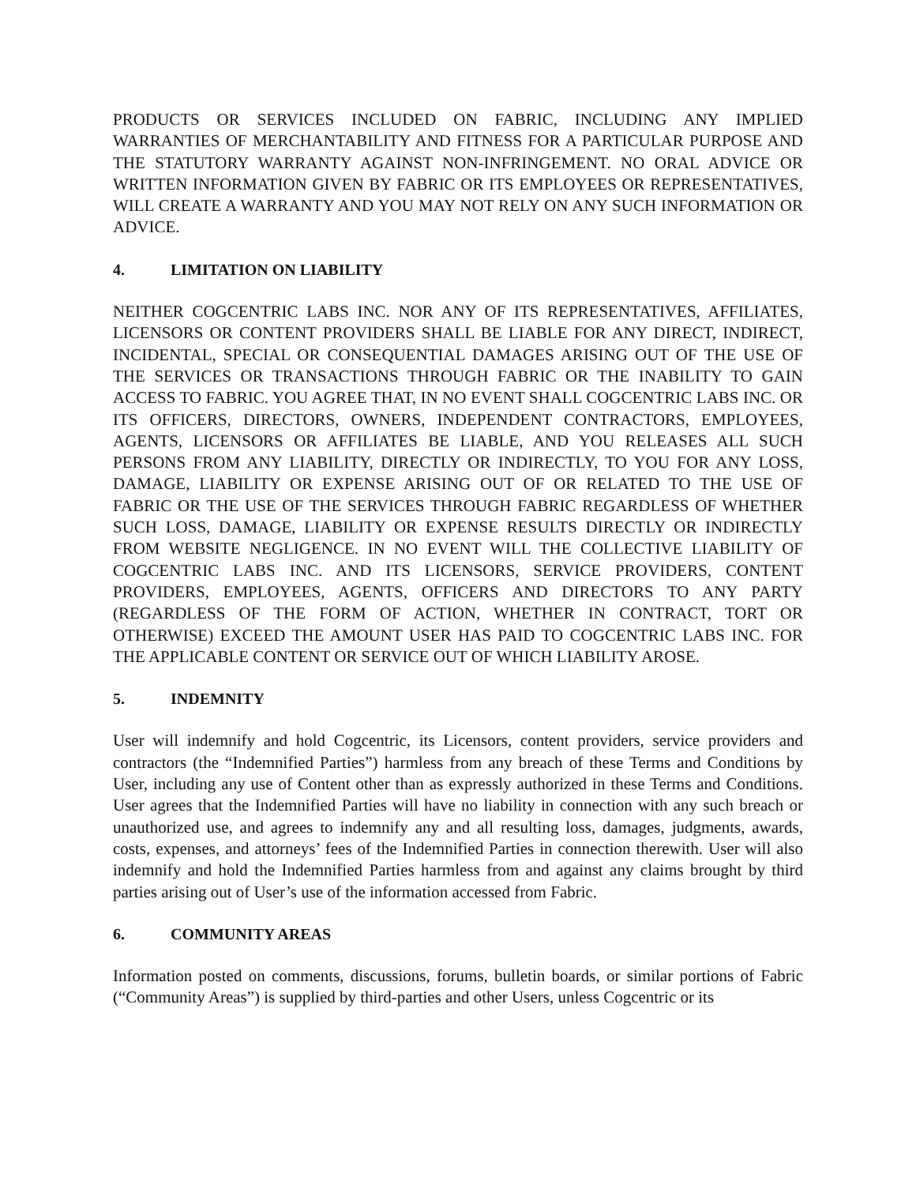PRODUCTS OR SERVICES INCLUDED ON FABRIC, INCLUDING ANY IMPLIED WARRANTIES OF MERCHANTABILITY AND FITNESS FOR A PARTICULAR PURPOSE AND THE STATUTORY WARRANTY AGAINST NON-INFRINGEMENT. NO ORAL ADVICE OR WRITTEN INFORMATION GIVEN BY FABRIC OR ITS EMPLOYEES OR REPRESENTATIVES, WILL CREATE A WARRANTY AND YOU MAY NOT RELY ON ANY SUCH INFORMATION OR ADVICE.
4. LIMITATION ON LIABILITY
NEITHER COGCENTRIC LABS INC. NOR ANY OF ITS REPRESENTATIVES, AFFILIATES, LICENSORS OR CONTENT PROVIDERS SHALL BE LIABLE FOR ANY DIRECT, INDIRECT, INCIDENTAL, SPECIAL OR CONSEQUENTIAL DAMAGES ARISING OUT OF THE USE OF THE SERVICES OR TRANSACTIONS THROUGH FABRIC OR THE INABILITY TO GAIN ACCESS TO FABRIC. YOU AGREE THAT, IN NO EVENT SHALL COGCENTRIC LABS INC. OR ITS OFFICERS, DIRECTORS, OWNERS, INDEPENDENT CONTRACTORS, EMPLOYEES, AGENTS, LICENSORS OR AFFILIATES BE LIABLE, AND YOU RELEASES ALL SUCH PERSONS FROM ANY LIABILITY, DIRECTLY OR INDIRECTLY, TO YOU FOR ANY LOSS, DAMAGE, LIABILITY OR EXPENSE ARISING OUT OF OR RELATED TO THE USE OF FABRIC OR THE USE OF THE SERVICES THROUGH FABRIC REGARDLESS OF WHETHER SUCH LOSS, DAMAGE, LIABILITY OR EXPENSE RESULTS DIRECTLY OR INDIRECTLY FROM WEBSITE NEGLIGENCE. IN NO EVENT WILL THE COLLECTIVE LIABILITY OF COGCENTRIC LABS INC. AND ITS LICENSORS, SERVICE PROVIDERS, CONTENT PROVIDERS, EMPLOYEES, AGENTS, OFFICERS AND DIRECTORS TO ANY PARTY (REGARDLESS OF THE FORM OF ACTION, WHETHER IN CONTRACT, TORT OR OTHERWISE) EXCEED THE AMOUNT USER HAS PAID TO COGCENTRIC LABS INC. FOR THE APPLICABLE CONTENT OR SERVICE OUT OF WHICH LIABILITY AROSE.
5. INDEMNITY
User will indemnify and hold Cogcentric, its Licensors, content providers, service providers and contractors (the “Indemnified Parties”) harmless from any breach of these Terms and Conditions by User, including any use of Content other than as expressly authorized in these Terms and Conditions. User agrees that the Indemnified Parties will have no liability in connection with any such breach or unauthorized use, and agrees to indemnify any and all resulting loss, damages, judgments, awards, costs, expenses, and attorneys’ fees of the Indemnified Parties in connection therewith. User will also indemnify and hold the Indemnified Parties harmless from and against any claims brought by third parties arising out of User’s use of the information accessed from Fabric.
6. COMMUNITY AREAS
Information posted on comments, discussions, forums, bulletin boards, or similar portions of Fabric (“Community Areas”) is supplied by third-parties and other Users, unless Cogcentric or its